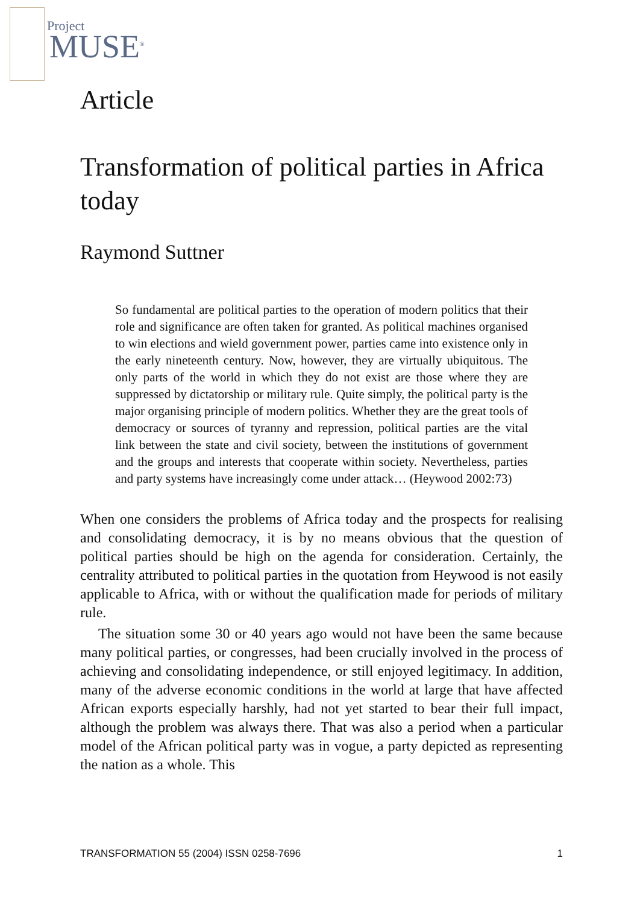Project
MUSE<sup>®</sup>
Article
Transformation of political parties in Africa today
Raymond Suttner
So fundamental are political parties to the operation of modern politics that their role and significance are often taken for granted. As political machines organised to win elections and wield government power, parties came into existence only in the early nineteenth century. Now, however, they are virtually ubiquitous. The only parts of the world in which they do not exist are those where they are suppressed by dictatorship or military rule. Quite simply, the political party is the major organising principle of modern politics. Whether they are the great tools of democracy or sources of tyranny and repression, political parties are the vital link between the state and civil society, between the institutions of government and the groups and interests that cooperate within society. Nevertheless, parties and party systems have increasingly come under attack… (Heywood 2002:73)
When one considers the problems of Africa today and the prospects for realising and consolidating democracy, it is by no means obvious that the question of political parties should be high on the agenda for consideration. Certainly, the centrality attributed to political parties in the quotation from Heywood is not easily applicable to Africa, with or without the qualification made for periods of military rule.
The situation some 30 or 40 years ago would not have been the same because many political parties, or congresses, had been crucially involved in the process of achieving and consolidating independence, or still enjoyed legitimacy. In addition, many of the adverse economic conditions in the world at large that have affected African exports especially harshly, had not yet started to bear their full impact, although the problem was always there. That was also a period when a particular model of the African political party was in vogue, a party depicted as representing the nation as a whole. This
TRANSFORMATION 55 (2004) ISSN 0258-7696 1